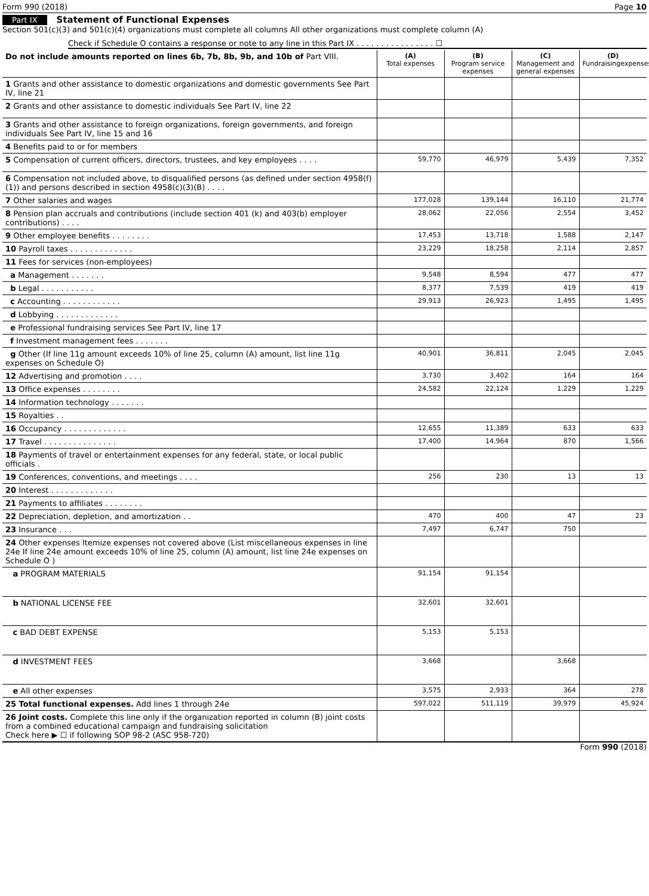Form 990 (2018) Page 10
Part IX Statement of Functional Expenses
Section 501(c)(3) and 501(c)(4) organizations must complete all columns All other organizations must complete column (A)
Check if Schedule O contains a response or note to any line in this Part IX . . . . . . . . . . . . . . . . ☐
| Do not include amounts reported on lines 6b, 7b, 8b, 9b, and 10b of Part VIII. | (A) Total expenses | (B) Program service expenses | (C) Management and general expenses | (D) Fundraisingexpenses |
| --- | --- | --- | --- | --- |
| 1 Grants and other assistance to domestic organizations and domestic governments See Part IV, line 21 | | | | |
| 2 Grants and other assistance to domestic individuals See Part IV, line 22 | | | | |
| 3 Grants and other assistance to foreign organizations, foreign governments, and foreign individuals See Part IV, line 15 and 16 | | | | |
| 4 Benefits paid to or for members | | | | |
| 5 Compensation of current officers, directors, trustees, and key employees . . . . | 59,770 | 46,979 | 5,439 | 7,352 |
| 6 Compensation not included above, to disqualified persons (as defined under section 4958(f)(1)) and persons described in section 4958(c)(3)(B) . . . . | | | | |
| 7 Other salaries and wages | 177,028 | 139,144 | 16,110 | 21,774 |
| 8 Pension plan accruals and contributions (include section 401 (k) and 403(b) employer contributions) . . . . | 28,062 | 22,056 | 2,554 | 3,452 |
| 9 Other employee benefits . . . . . . . . | 17,453 | 13,718 | 1,588 | 2,147 |
| 10 Payroll taxes . . . . . . . . . . . . . | 23,229 | 18,258 | 2,114 | 2,857 |
| 11 Fees for services (non-employees) | | | | |
| a Management . . . . . . . | 9,548 | 8,594 | 477 | 477 |
| b Legal . . . . . . . . . . . | 8,377 | 7,539 | 419 | 419 |
| c Accounting . . . . . . . . . . . . | 29,913 | 26,923 | 1,495 | 1,495 |
| d Lobbying . . . . . . . . . . . . . | | | | |
| e Professional fundraising services See Part IV, line 17 | | | | |
| f Investment management fees . . . . . . . | | | | |
| g Other (If line 11g amount exceeds 10% of line 25, column (A) amount, list line 11g expenses on Schedule O) | 40,901 | 36,811 | 2,045 | 2,045 |
| 12 Advertising and promotion . . . . | 3,730 | 3,402 | 164 | 164 |
| 13 Office expenses . . . . . . . . | 24,582 | 22,124 | 1,229 | 1,229 |
| 14 Information technology . . . . . . . | | | | |
| 15 Royalties . . | | | | |
| 16 Occupancy . . . . . . . . . . . . . | 12,655 | 11,389 | 633 | 633 |
| 17 Travel . . . . . . . . . . . . . . . | 17,400 | 14,964 | 870 | 1,566 |
| 18 Payments of travel or entertainment expenses for any federal, state, or local public officials . | | | | |
| 19 Conferences, conventions, and meetings . . . . | 256 | 230 | 13 | 13 |
| 20 Interest . . . . . . . . . . . . . | | | | |
| 21 Payments to affiliates . . . . . . . . | | | | |
| 22 Depreciation, depletion, and amortization . . | 470 | 400 | 47 | 23 |
| 23 Insurance . . . | 7,497 | 6,747 | 750 | |
| 24 Other expenses Itemize expenses not covered above (List miscellaneous expenses in line 24e If line 24e amount exceeds 10% of line 25, column (A) amount, list line 24e expenses on Schedule O ) | | | | |
| a PROGRAM MATERIALS | 91,154 | 91,154 | | |
| b NATIONAL LICENSE FEE | 32,601 | 32,601 | | |
| c BAD DEBT EXPENSE | 5,153 | 5,153 | | |
| d INVESTMENT FEES | 3,668 | | 3,668 | |
| e All other expenses | 3,575 | 2,933 | 364 | 278 |
| 25 Total functional expenses. Add lines 1 through 24e | 597,022 | 511,119 | 39,979 | 45,924 |
| 26 Joint costs. Complete this line only if the organization reported in column (B) joint costs from a combined educational campaign and fundraising solicitation Check here ▶ ☐ if following SOP 98-2 (ASC 958-720) | | | | |
Form 990 (2018)